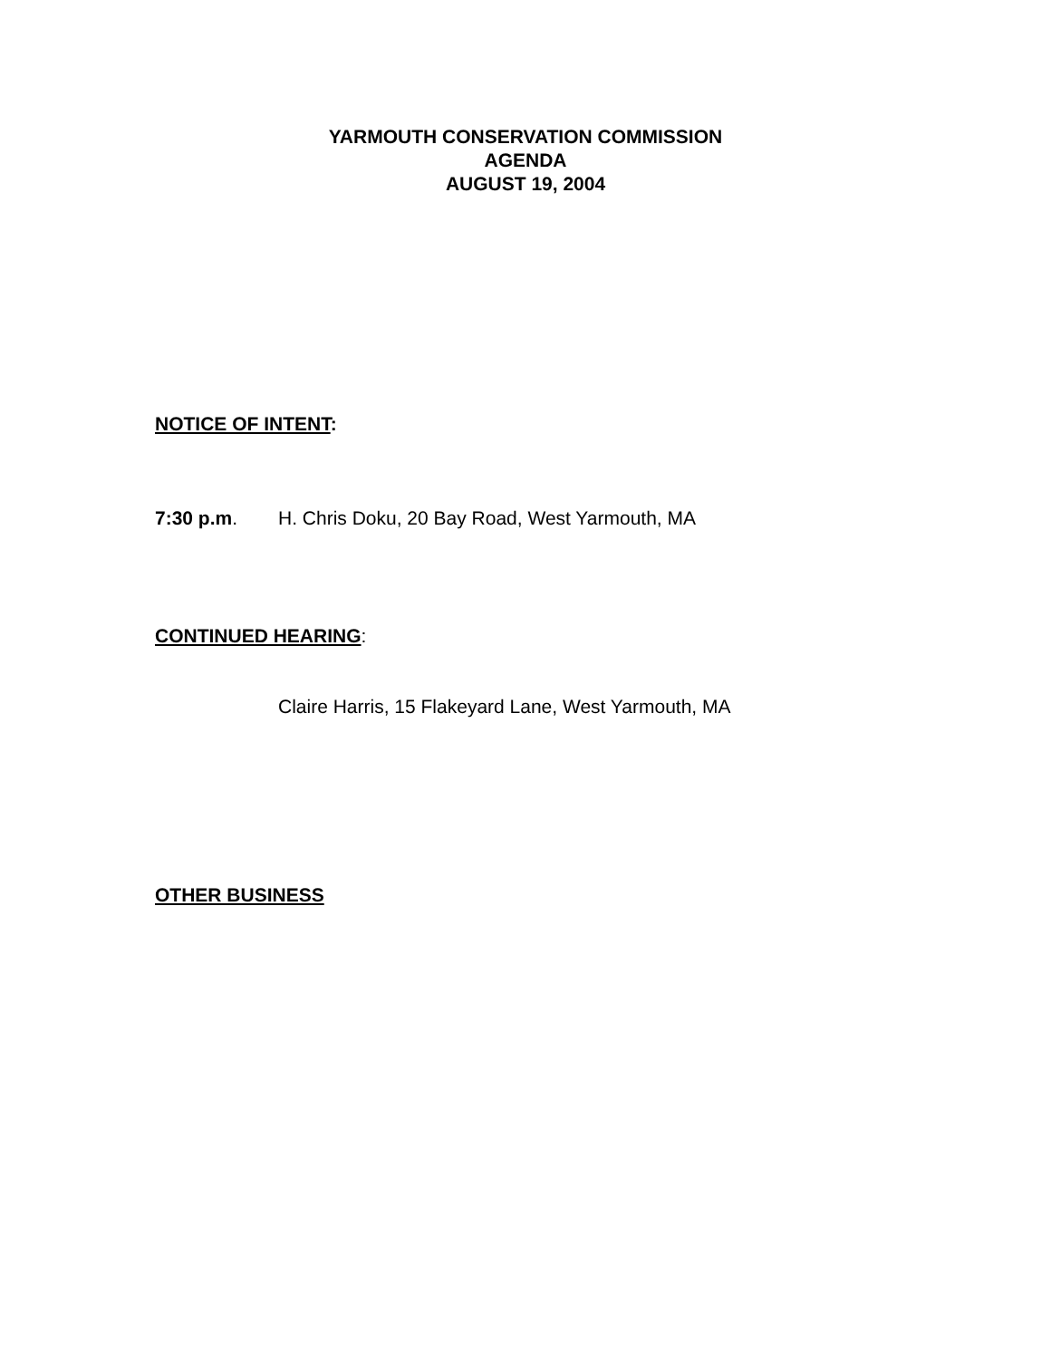YARMOUTH CONSERVATION COMMISSION
AGENDA
AUGUST 19, 2004
NOTICE OF INTENT:
7:30 p.m. H. Chris Doku, 20 Bay Road, West Yarmouth, MA
CONTINUED HEARING:
Claire Harris, 15 Flakeyard Lane, West Yarmouth, MA
OTHER BUSINESS